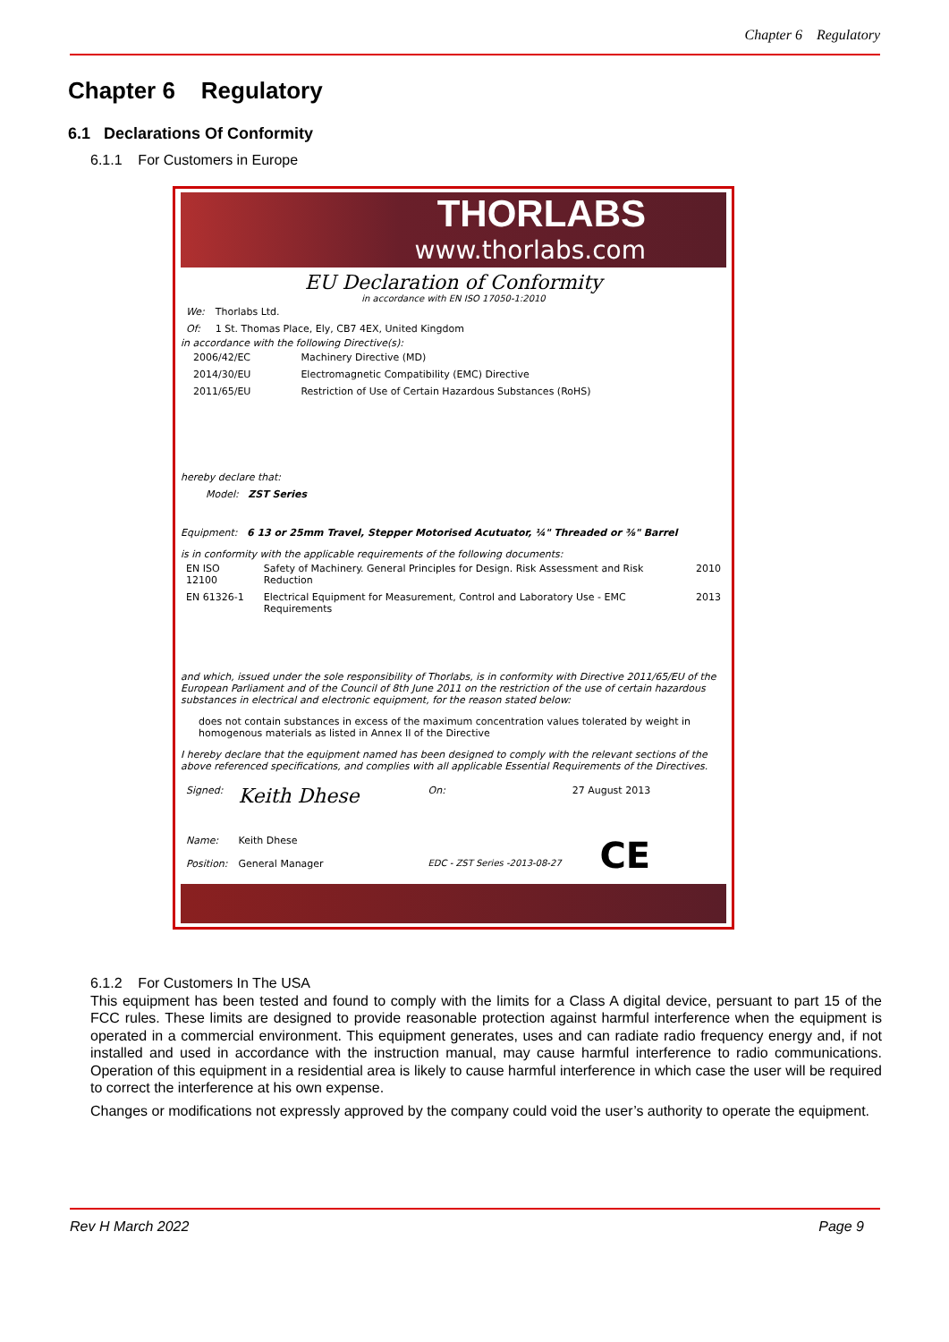Chapter 6 Regulatory
Chapter 6 Regulatory
6.1 Declarations Of Conformity
6.1.1 For Customers in Europe
THORLABS
www.thorlabs.com
EU Declaration of Conformity
in accordance with EN ISO 17050-1:2010
| We: | Thorlabs Ltd. |
| Of: | 1 St. Thomas Place, Ely, CB7 4EX, United Kingdom |
in accordance with the following Directive(s):
| 2006/42/EC | Machinery Directive (MD) |
| 2014/30/EU | Electromagnetic Compatibility (EMC) Directive |
| 2011/65/EU | Restriction of Use of Certain Hazardous Substances (RoHS) |
hereby declare that:
Model: ZST Series
Equipment: 6 13 or 25mm Travel, Stepper Motorised Acutuator, ¼" Threaded or ⅜" Barrel
is in conformity with the applicable requirements of the following documents:
| EN ISO 12100 | Safety of Machinery. General Principles for Design. Risk Assessment and Risk Reduction | 2010 |
| EN 61326-1 | Electrical Equipment for Measurement, Control and Laboratory Use - EMC Requirements | 2013 |
and which, issued under the sole responsibility of Thorlabs, is in conformity with Directive 2011/65/EU of the European Parliament and of the Council of 8th June 2011 on the restriction of the use of certain hazardous substances in electrical and electronic equipment, for the reason stated below:
does not contain substances in excess of the maximum concentration values tolerated by weight in homogenous materials as listed in Annex II of the Directive
I hereby declare that the equipment named has been designed to comply with the relevant sections of the above referenced specifications, and complies with all applicable Essential Requirements of the Directives.
| Signed: | Keith Dhese | On: | 27 August 2013 |
| Name: | Keith Dhese | | CE |
| Position: | General Manager | EDC - ZST Series -2013-08-27 | |
6.1.2 For Customers In The USA
This equipment has been tested and found to comply with the limits for a Class A digital device, persuant to part 15 of the FCC rules. These limits are designed to provide reasonable protection against harmful interference when the equipment is operated in a commercial environment. This equipment generates, uses and can radiate radio frequency energy and, if not installed and used in accordance with the instruction manual, may cause harmful interference to radio communications. Operation of this equipment in a residential area is likely to cause harmful interference in which case the user will be required to correct the interference at his own expense.
Changes or modifications not expressly approved by the company could void the user’s authority to operate the equipment.
Rev H March 2022 Page 9